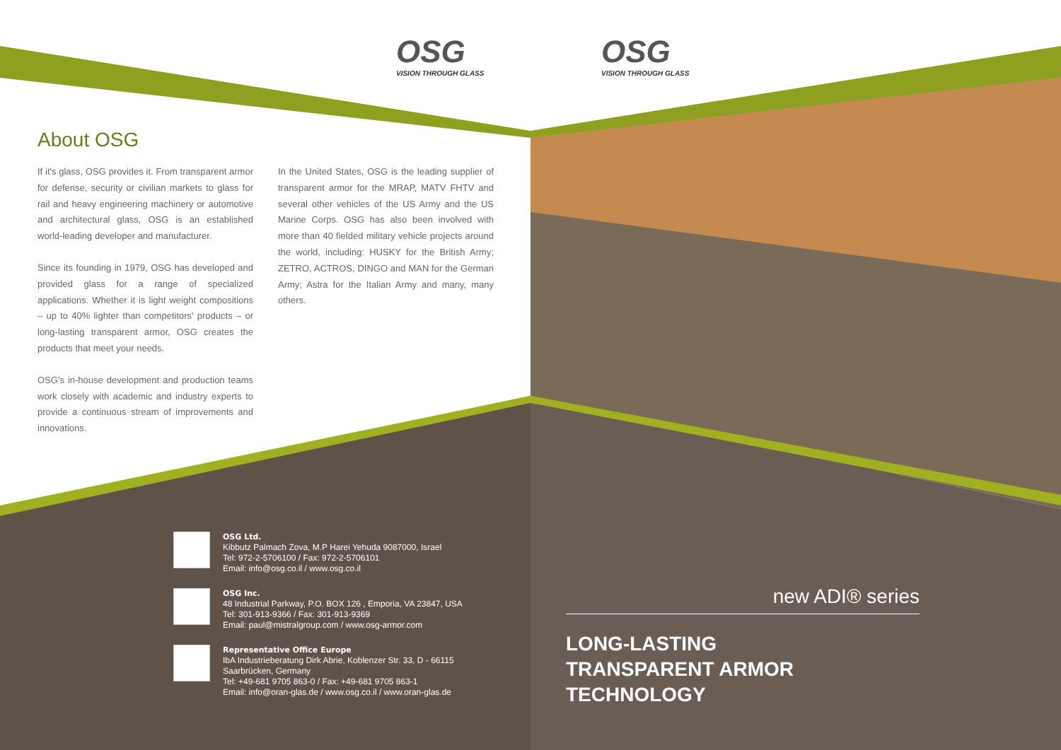OSG
VISION THROUGH GLASS
OSG
VISION THROUGH GLASS
About OSG
If it's glass, OSG provides it. From transparent armor for defense, security or civilian markets to glass for rail and heavy engineering machinery or automotive and architectural glass, OSG is an established world-leading developer and manufacturer.
Since its founding in 1979, OSG has developed and provided glass for a range of specialized applications. Whether it is light weight compositions – up to 40% lighter than competitors' products – or long-lasting transparent armor, OSG creates the products that meet your needs.
OSG's in-house development and production teams work closely with academic and industry experts to provide a continuous stream of improvements and innovations.
In the United States, OSG is the leading supplier of transparent armor for the MRAP, MATV FHTV and several other vehicles of the US Army and the US Marine Corps. OSG has also been involved with more than 40 fielded military vehicle projects around the world, including: HUSKY for the British Army; ZETRO, ACTROS, DINGO and MAN for the German Army; Astra for the Italian Army and many, many others.
OSG Ltd.
Kibbutz Palmach Zova, M.P Harei Yehuda 9087000, Israel
Tel: 972-2-5706100 / Fax: 972-2-5706101
Email: info@osg.co.il / www.osg.co.il
OSG Inc.
48 Industrial Parkway, P.O. BOX 126 , Emporia, VA 23847, USA
Tel: 301-913-9366 / Fax: 301-913-9369
Email: paul@mistralgroup.com / www.osg-armor.com
Representative Office Europe
IbA Industrieberatung Dirk Abrie, Koblenzer Str. 33, D - 66115 Saarbrücken, Germany
Tel: +49-681 9705 863-0 / Fax: +49-681 9705 863-1
Email: info@oran-glas.de / www.osg.co.il / www.oran-glas.de
new ADI® series
LONG-LASTING
TRANSPARENT ARMOR TECHNOLOGY